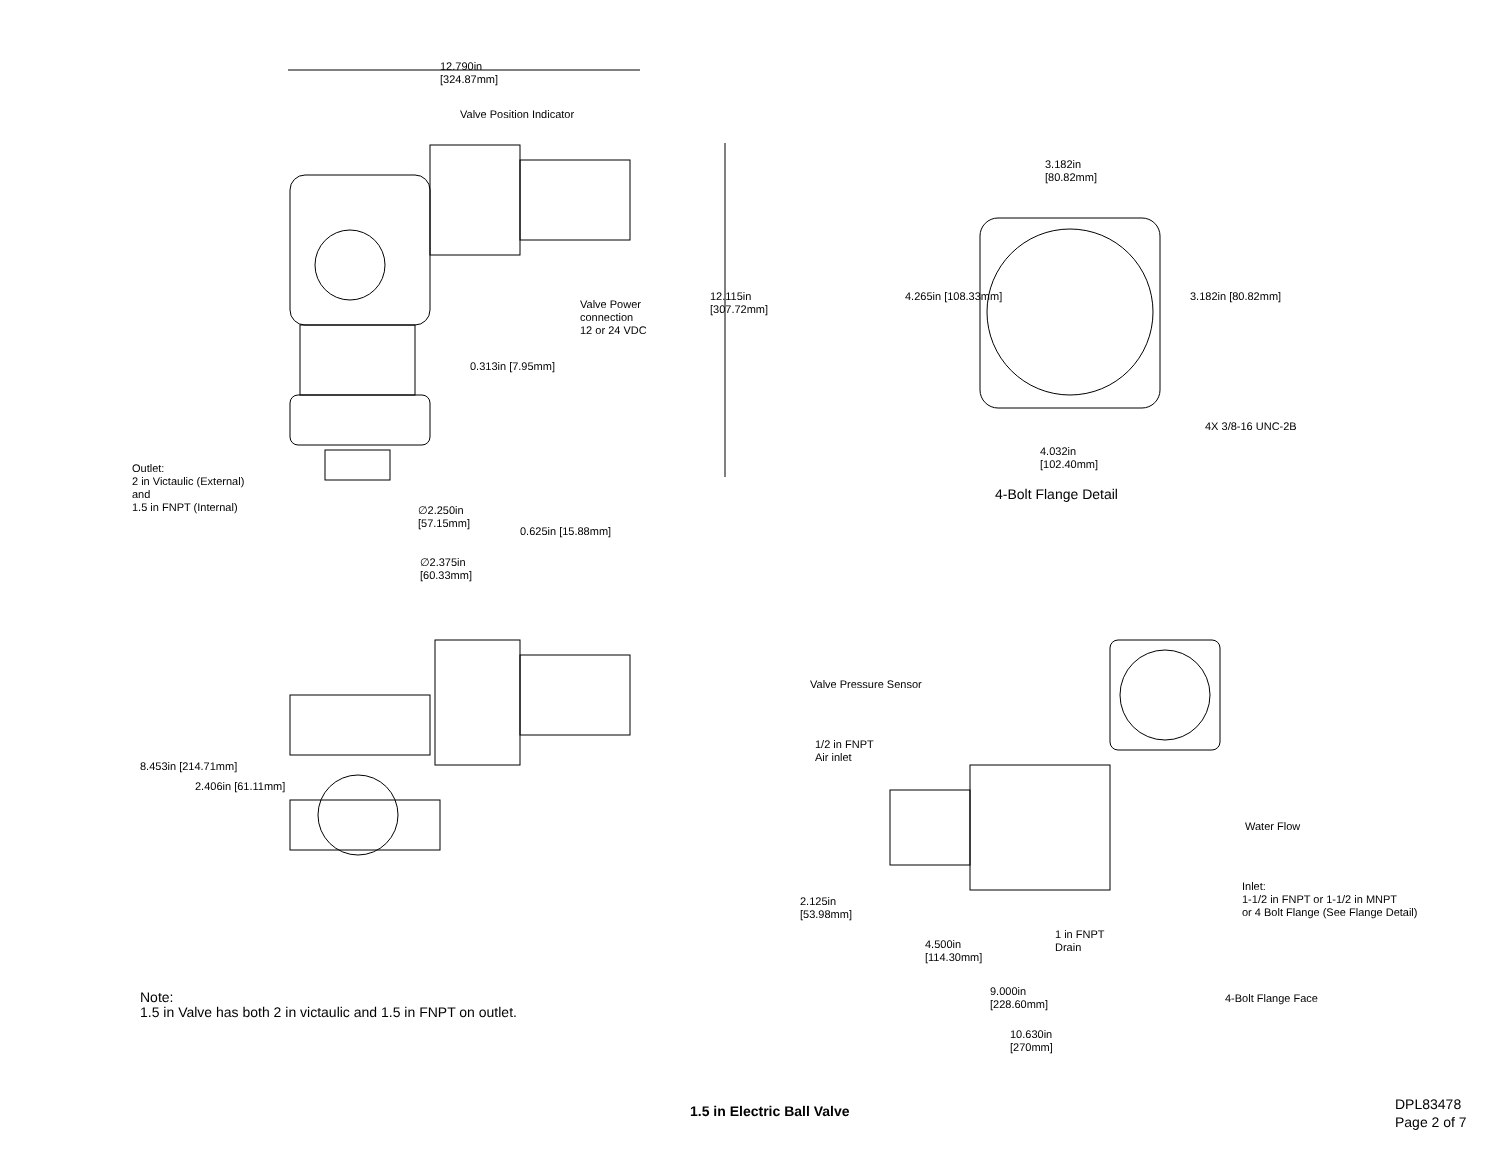12.790in
[324.87mm]
Valve Position Indicator
Valve Power
connection
12 or 24 VDC
12.115in [307.72mm]
0.313in [7.95mm]
Outlet:
2 in Victaulic (External)
and
1.5 in FNPT (Internal)
∅2.250in
[57.15mm]
0.625in [15.88mm]
∅2.375in
[60.33mm]
3.182in
[80.82mm]
4.265in [108.33mm] 3.182in [80.82mm]
4X 3/8-16 UNC-2B
4.032in
[102.40mm]
4-Bolt Flange Detail
8.453in [214.71mm]
2.406in [61.11mm]
Note:
1.5 in Valve has both 2 in victaulic and 1.5 in FNPT on outlet.
Valve Pressure Sensor
1/2 in FNPT
Air inlet
Water Flow
Inlet:
1-1/2 in FNPT or 1-1/2 in MNPT
or 4 Bolt Flange (See Flange Detail)
2.125in
[53.98mm]
1 in FNPT
Drain
4.500in
[114.30mm]
9.000in
[228.60mm]
4-Bolt Flange Face
10.630in
[270mm]
1.5 in Electric Ball Valve
DPL83478
Page 2 of 7